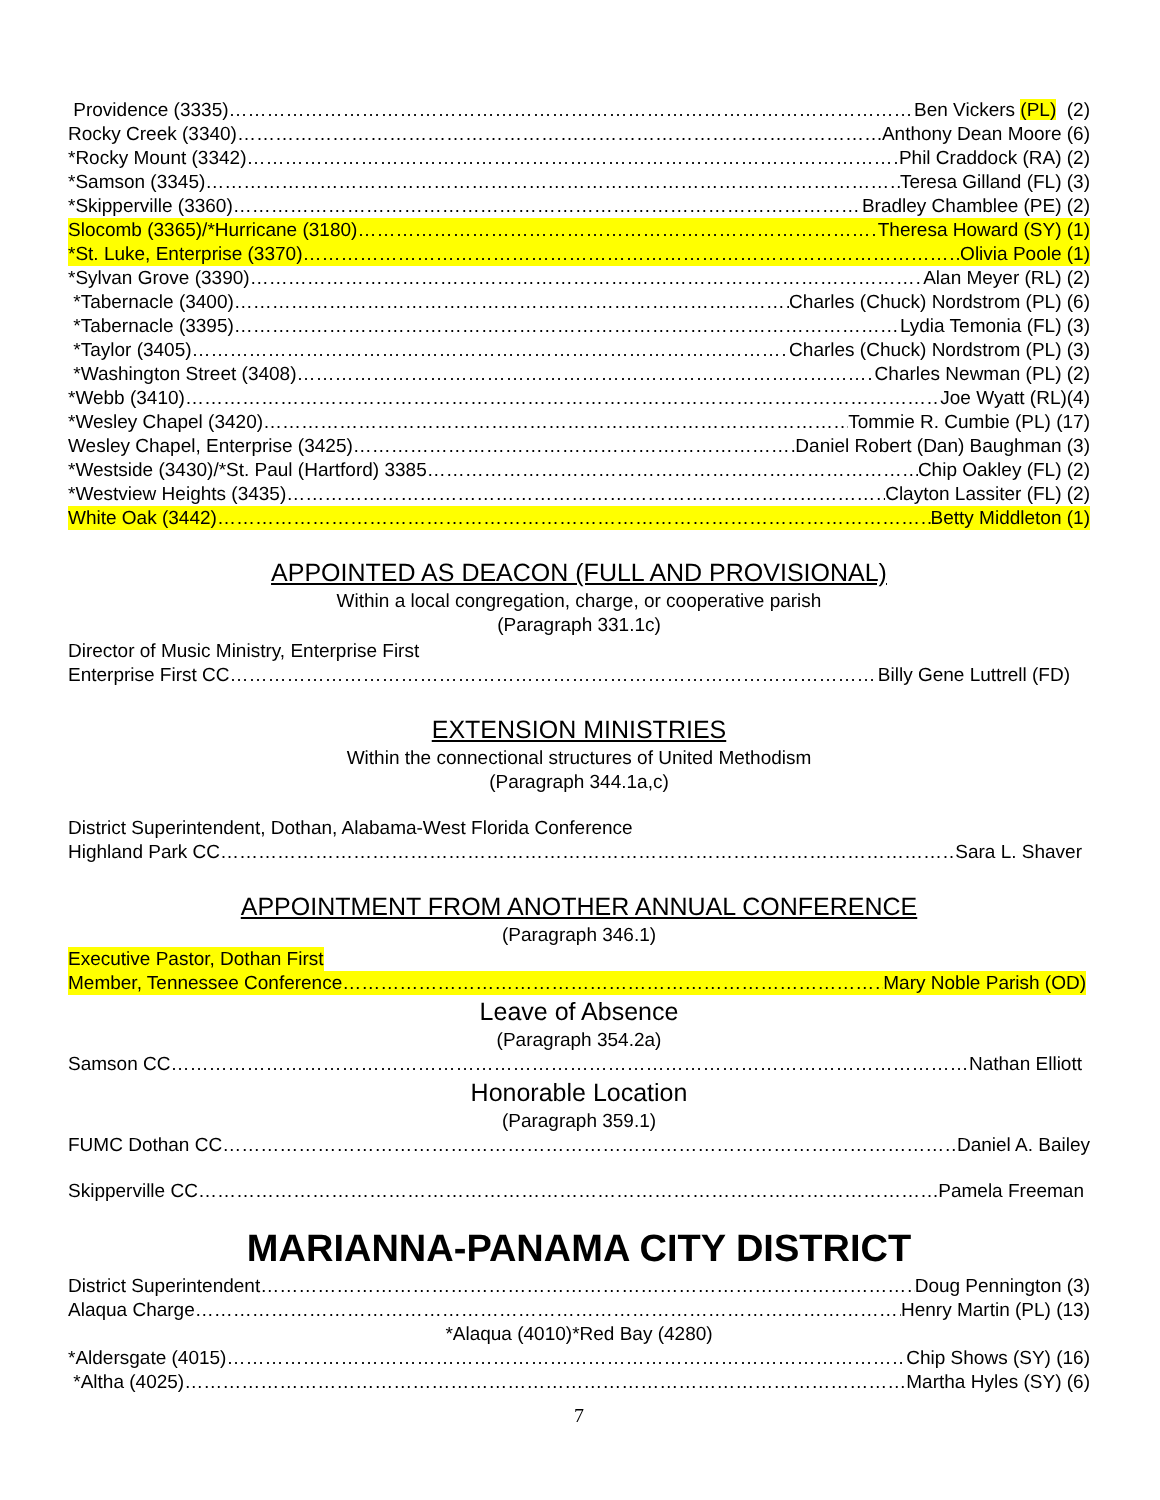Providence (3335) Ben Vickers (PL) (2)
Rocky Creek (3340) Anthony Dean Moore (6)
*Rocky Mount (3342) Phil Craddock (RA) (2)
*Samson (3345) Teresa Gilland (FL) (3)
*Skipperville (3360) Bradley Chamblee (PE) (2)
Slocomb (3365)/*Hurricane (3180) Theresa Howard (SY) (1)
*St. Luke, Enterprise (3370) Olivia Poole (1)
*Sylvan Grove (3390) Alan Meyer (RL) (2)
*Tabernacle (3400) Charles (Chuck) Nordstrom (PL) (6)
*Tabernacle (3395) Lydia Temonia (FL) (3)
*Taylor (3405) Charles (Chuck) Nordstrom (PL) (3)
*Washington Street (3408) Charles Newman (PL) (2)
*Webb (3410) Joe Wyatt (RL)(4)
*Wesley Chapel (3420) Tommie R. Cumbie (PL) (17)
Wesley Chapel, Enterprise (3425) Daniel Robert (Dan) Baughman (3)
*Westside (3430)/*St. Paul (Hartford) 3385 Chip Oakley (FL) (2)
*Westview Heights (3435) Clayton Lassiter (FL) (2)
White Oak (3442) Betty Middleton (1)
APPOINTED AS DEACON (FULL AND PROVISIONAL)
Within a local congregation, charge, or cooperative parish
(Paragraph 331.1c)
Director of Music Ministry, Enterprise First
Enterprise First CC Billy Gene Luttrell (FD)
EXTENSION MINISTRIES
Within the connectional structures of United Methodism
(Paragraph 344.1a,c)
District Superintendent, Dothan, Alabama-West Florida Conference
Highland Park CC Sara L. Shaver
APPOINTMENT FROM ANOTHER ANNUAL CONFERENCE
(Paragraph 346.1)
Executive Pastor, Dothan First
Member, Tennessee Conference Mary Noble Parish (OD)
Leave of Absence
(Paragraph 354.2a)
Samson CC Nathan Elliott
Honorable Location
(Paragraph 359.1)
FUMC Dothan CC Daniel A. Bailey
Skipperville CC Pamela Freeman
MARIANNA-PANAMA CITY DISTRICT
District Superintendent Doug Pennington (3)
Alaqua Charge Henry Martin (PL) (13)
*Alaqua (4010)*Red Bay (4280)
*Aldersgate (4015) Chip Shows (SY) (16)
*Altha (4025) Martha Hyles (SY) (6)
7